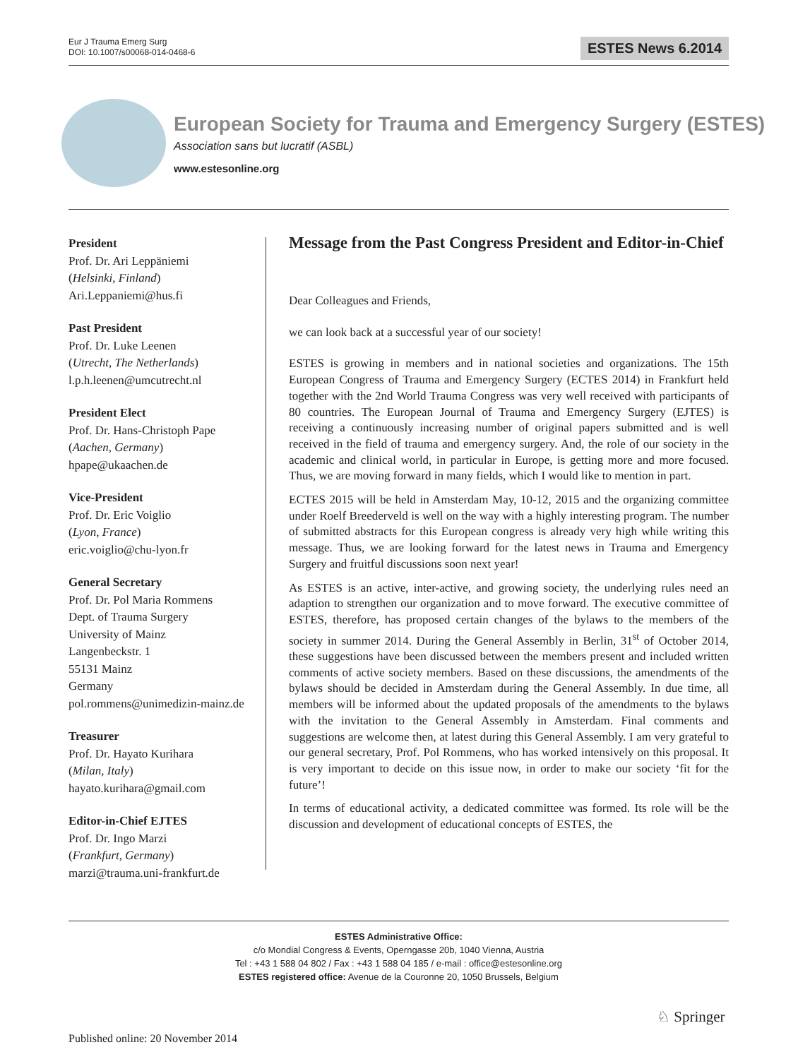Eur J Trauma Emerg Surg
DOI: 10.1007/s00068-014-0468-6
ESTES News 6.2014
European Society for Trauma and Emergency Surgery (ESTES)
Association sans but lucratif (ASBL)
www.estesonline.org
President
Prof. Dr. Ari Leppäniemi
(Helsinki, Finland)
Ari.Leppaniemi@hus.fi
Past President
Prof. Dr. Luke Leenen
(Utrecht, The Netherlands)
l.p.h.leenen@umcutrecht.nl
President Elect
Prof. Dr. Hans-Christoph Pape
(Aachen, Germany)
hpape@ukaachen.de
Vice-President
Prof. Dr. Eric Voiglio
(Lyon, France)
eric.voiglio@chu-lyon.fr
General Secretary
Prof. Dr. Pol Maria Rommens
Dept. of Trauma Surgery
University of Mainz
Langenbeckstr. 1
55131 Mainz
Germany
pol.rommens@unimedizin-mainz.de
Treasurer
Prof. Dr. Hayato Kurihara
(Milan, Italy)
hayato.kurihara@gmail.com
Editor-in-Chief EJTES
Prof. Dr. Ingo Marzi
(Frankfurt, Germany)
marzi@trauma.uni-frankfurt.de
Message from the Past Congress President and Editor-in-Chief
Dear Colleagues and Friends,
we can look back at a successful year of our society!
ESTES is growing in members and in national societies and organizations. The 15th European Congress of Trauma and Emergency Surgery (ECTES 2014) in Frankfurt held together with the 2nd World Trauma Congress was very well received with participants of 80 countries. The European Journal of Trauma and Emergency Surgery (EJTES) is receiving a continuously increasing number of original papers submitted and is well received in the field of trauma and emergency surgery. And, the role of our society in the academic and clinical world, in particular in Europe, is getting more and more focused. Thus, we are moving forward in many fields, which I would like to mention in part.
ECTES 2015 will be held in Amsterdam May, 10-12, 2015 and the organizing committee under Roelf Breederveld is well on the way with a highly interesting program. The number of submitted abstracts for this European congress is already very high while writing this message. Thus, we are looking forward for the latest news in Trauma and Emergency Surgery and fruitful discussions soon next year!
As ESTES is an active, inter-active, and growing society, the underlying rules need an adaption to strengthen our organization and to move forward. The executive committee of ESTES, therefore, has proposed certain changes of the bylaws to the members of the society in summer 2014. During the General Assembly in Berlin, 31<sup>st</sup> of October 2014, these suggestions have been discussed between the members present and included written comments of active society members. Based on these discussions, the amendments of the bylaws should be decided in Amsterdam during the General Assembly. In due time, all members will be informed about the updated proposals of the amendments to the bylaws with the invitation to the General Assembly in Amsterdam. Final comments and suggestions are welcome then, at latest during this General Assembly. I am very grateful to our general secretary, Prof. Pol Rommens, who has worked intensively on this proposal. It is very important to decide on this issue now, in order to make our society ‘fit for the future’!
In terms of educational activity, a dedicated committee was formed. Its role will be the discussion and development of educational concepts of ESTES, the
ESTES Administrative Office:
c/o Mondial Congress & Events, Operngasse 20b, 1040 Vienna, Austria
Tel : +43 1 588 04 802 / Fax : +43 1 588 04 185 / e-mail : office@estesonline.org
ESTES registered office: Avenue de la Couronne 20, 1050 Brussels, Belgium
♘ Springer
Published online: 20 November 2014